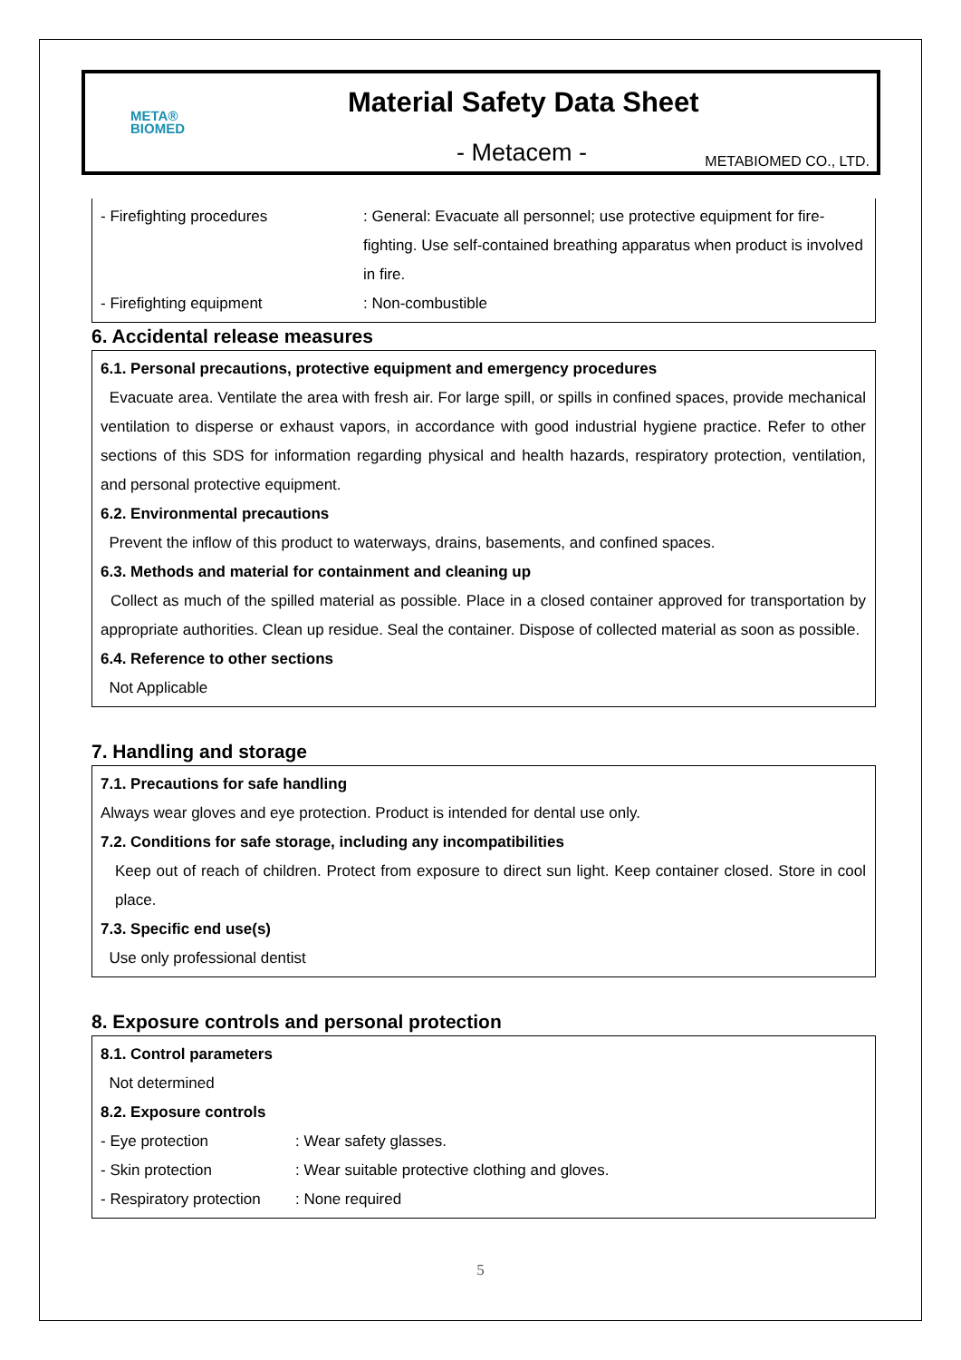META®
BIOMED
Material Safety Data Sheet
- Metacem -
METABIOMED CO., LTD.
- Firefighting procedures : General: Evacuate all personnel; use protective equipment for fire-fighting. Use self-contained breathing apparatus when product is involved in fire.
- Firefighting equipment : Non-combustible
6. Accidental release measures
6.1. Personal precautions, protective equipment and emergency procedures
Evacuate area. Ventilate the area with fresh air. For large spill, or spills in confined spaces, provide mechanical ventilation to disperse or exhaust vapors, in accordance with good industrial hygiene practice. Refer to other sections of this SDS for information regarding physical and health hazards, respiratory protection, ventilation, and personal protective equipment.
6.2. Environmental precautions
Prevent the inflow of this product to waterways, drains, basements, and confined spaces.
6.3. Methods and material for containment and cleaning up
Collect as much of the spilled material as possible. Place in a closed container approved for transportation by appropriate authorities. Clean up residue. Seal the container. Dispose of collected material as soon as possible.
6.4. Reference to other sections
Not Applicable
7. Handling and storage
7.1. Precautions for safe handling
Always wear gloves and eye protection. Product is intended for dental use only.
7.2. Conditions for safe storage, including any incompatibilities
Keep out of reach of children. Protect from exposure to direct sun light. Keep container closed. Store in cool place.
7.3. Specific end use(s)
Use only professional dentist
8. Exposure controls and personal protection
8.1. Control parameters
Not determined
8.2. Exposure controls
- Eye protection : Wear safety glasses.
- Skin protection : Wear suitable protective clothing and gloves.
- Respiratory protection
: None required
5